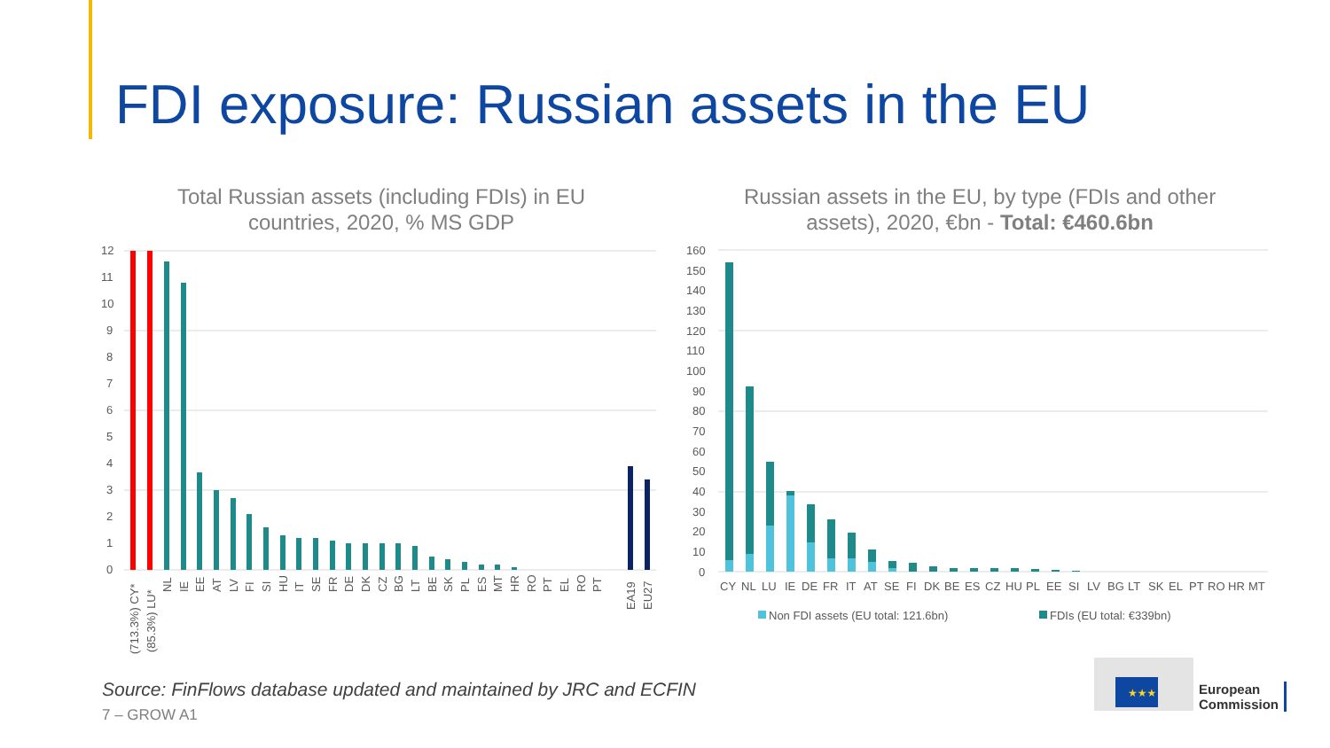FDI exposure: Russian assets in the EU
Total Russian assets (including FDIs) in EU countries, 2020, % MS GDP
Russian assets in the EU, by type (FDIs and other assets), 2020, €bn - Total: €460.6bn
12
11
10
9
8
7
6
5
4
3
2
1
0
(713.3%) CY*
(85.3%) LU*
NL
IE
EE
AT
LV
FI
SI
HU
IT
SE
FR
DE
DK
CZ
BG
LT
BE
SK
PL
ES
MT
HR
RO
PT
EL
RO
PT
EA19
EU27
160
150
140
130
120
110
100
90
80
70
60
50
40
30
20
10
0
CY
NL
LU
IE
DE
FR
IT
AT
SE
FI
DK
BE
ES
CZ
HU
PL
EE
SI
LV
BG
LT
SK
EL
PT
RO
HR
MT
Non FDI assets (EU total: 121.6bn)
FDIs (EU total: €339bn)
Source: FinFlows database updated and maintained by JRC and ECFIN
7 – GROW A1
★★★
European
Commission